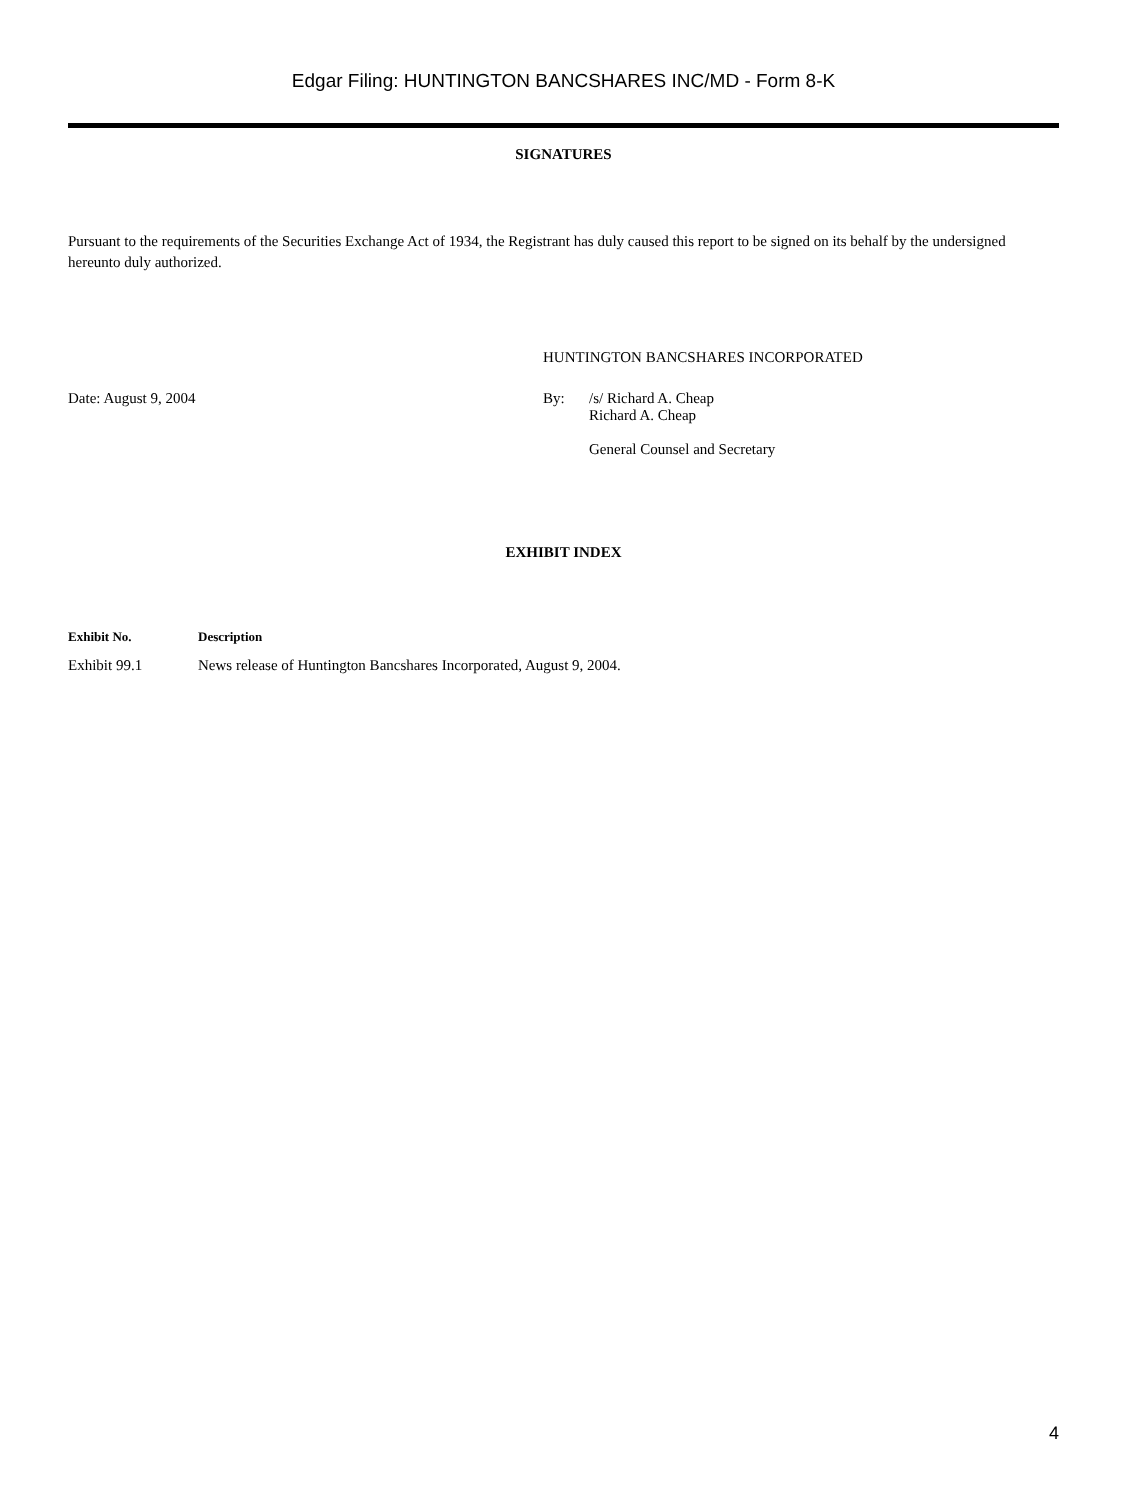Edgar Filing: HUNTINGTON BANCSHARES INC/MD - Form 8-K
SIGNATURES
Pursuant to the requirements of the Securities Exchange Act of 1934, the Registrant has duly caused this report to be signed on its behalf by the undersigned hereunto duly authorized.
HUNTINGTON BANCSHARES INCORPORATED
| Date: August 9, 2004 | By: | /s/ Richard A. Cheap Richard A. Cheap General Counsel and Secretary |
EXHIBIT INDEX
| Exhibit No. | Description |
| --- | --- |
| Exhibit 99.1 | News release of Huntington Bancshares Incorporated, August 9, 2004. |
4